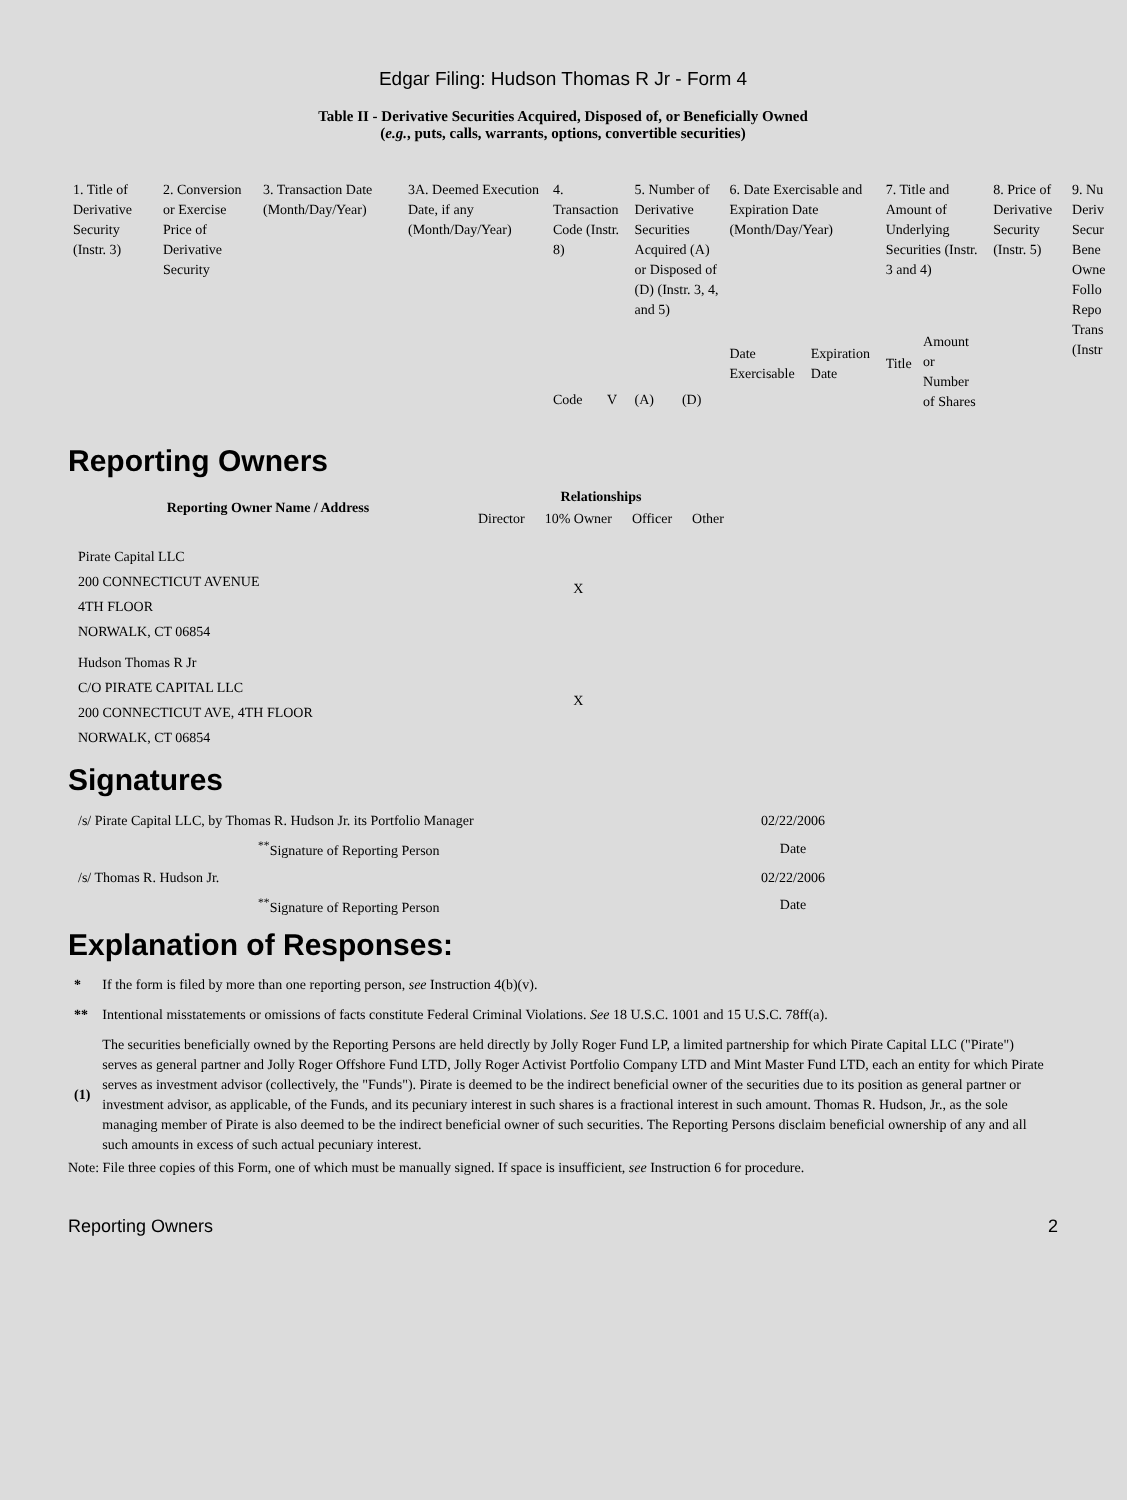Edgar Filing: Hudson Thomas R Jr - Form 4
Table II - Derivative Securities Acquired, Disposed of, or Beneficially Owned
(e.g., puts, calls, warrants, options, convertible securities)
| 1. Title of Derivative Security (Instr. 3) | 2. Conversion or Exercise Price of Derivative Security | 3. Transaction Date (Month/Day/Year) | 3A. Deemed Execution Date, if any (Month/Day/Year) | 4. Transaction Code (Instr. 8) | | 5. Number of Derivative Securities Acquired (A) or Disposed of (D) (Instr. 3, 4, and 5) | | 6. Date Exercisable and Expiration Date (Month/Day/Year) | | 7. Title and Amount of Underlying Securities (Instr. 3 and 4) | | 8. Price of Derivative Security (Instr. 5) | 9. Nu Deriv Secur Bene Owne Follo Repo Trans (Instr |
| | | | | | | | | Date Exercisable | Expiration Date | Title | Amount or Number of Shares | | |
| | | | | Code | V | (A) | (D) | | | | | | |
Reporting Owners
| Reporting Owner Name / Address | Relationships | | | |
| --- | --- | --- | --- | --- |
| | Director | 10% Owner | Officer | Other |
| Pirate Capital LLC 200 CONNECTICUT AVENUE 4TH FLOOR NORWALK, CT 06854 | | X | | |
| Hudson Thomas R Jr C/O PIRATE CAPITAL LLC 200 CONNECTICUT AVE, 4TH FLOOR NORWALK, CT 06854 | | X | | |
Signatures
| /s/ Pirate Capital LLC, by Thomas R. Hudson Jr. its Portfolio Manager | 02/22/2006 |
| <sup>**</sup> Signature of Reporting Person | Date |
| /s/ Thomas R. Hudson Jr. | 02/22/2006 |
| <sup>**</sup> Signature of Reporting Person | Date |
Explanation of Responses:
| * | If the form is filed by more than one reporting person, see Instruction 4(b)(v). |
| ** | Intentional misstatements or omissions of facts constitute Federal Criminal Violations. See 18 U.S.C. 1001 and 15 U.S.C. 78ff(a). |
| (1) | The securities beneficially owned by the Reporting Persons are held directly by Jolly Roger Fund LP, a limited partnership for which Pirate Capital LLC ("Pirate") serves as general partner and Jolly Roger Offshore Fund LTD, Jolly Roger Activist Portfolio Company LTD and Mint Master Fund LTD, each an entity for which Pirate serves as investment advisor (collectively, the "Funds"). Pirate is deemed to be the indirect beneficial owner of the securities due to its position as general partner or investment advisor, as applicable, of the Funds, and its pecuniary interest in such shares is a fractional interest in such amount. Thomas R. Hudson, Jr., as the sole managing member of Pirate is also deemed to be the indirect beneficial owner of such securities. The Reporting Persons disclaim beneficial ownership of any and all such amounts in excess of such actual pecuniary interest. |
Note: File three copies of this Form, one of which must be manually signed. If space is insufficient, see Instruction 6 for procedure.
Reporting Owners 2